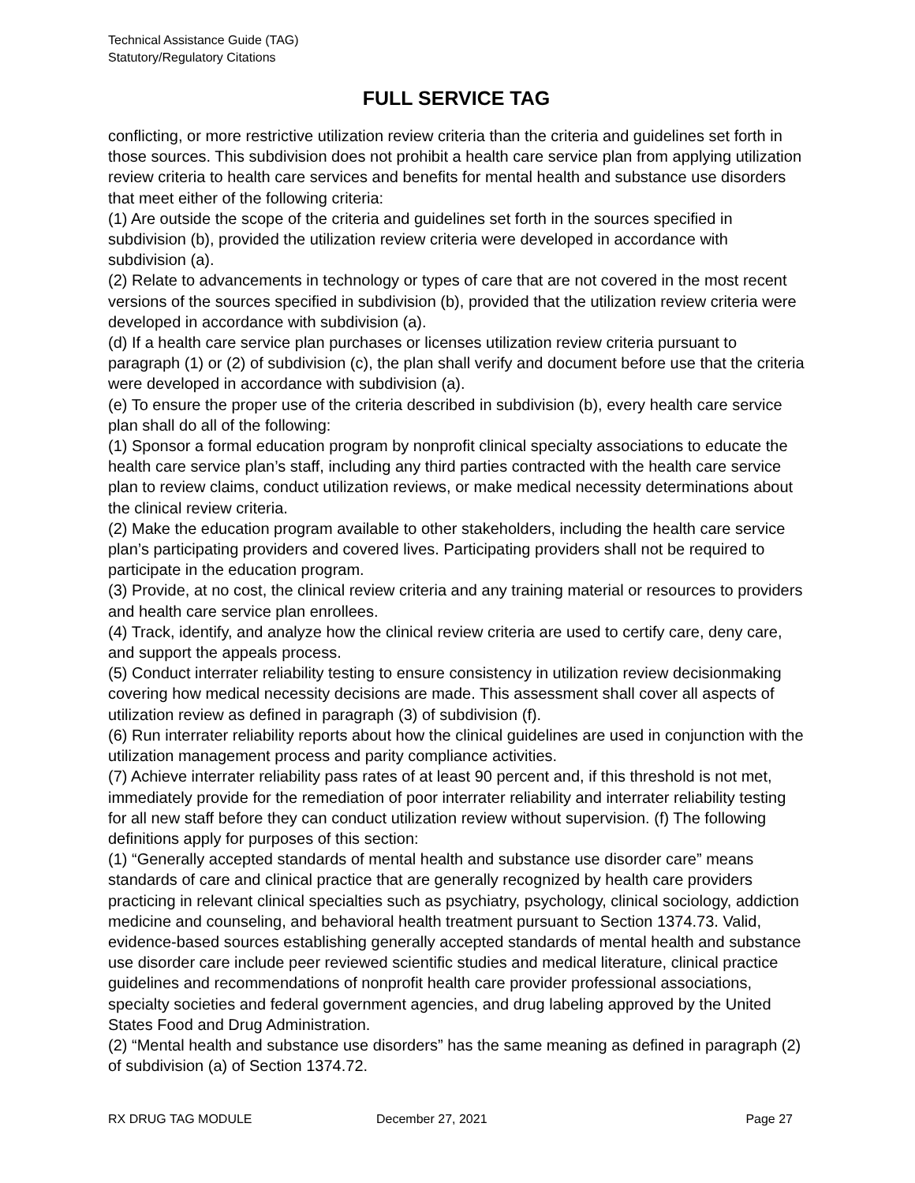Technical Assistance Guide (TAG)
Statutory/Regulatory Citations
FULL SERVICE TAG
conflicting, or more restrictive utilization review criteria than the criteria and guidelines set forth in those sources. This subdivision does not prohibit a health care service plan from applying utilization review criteria to health care services and benefits for mental health and substance use disorders that meet either of the following criteria:
(1) Are outside the scope of the criteria and guidelines set forth in the sources specified in subdivision (b), provided the utilization review criteria were developed in accordance with subdivision (a).
(2) Relate to advancements in technology or types of care that are not covered in the most recent versions of the sources specified in subdivision (b), provided that the utilization review criteria were developed in accordance with subdivision (a).
(d) If a health care service plan purchases or licenses utilization review criteria pursuant to paragraph (1) or (2) of subdivision (c), the plan shall verify and document before use that the criteria were developed in accordance with subdivision (a).
(e) To ensure the proper use of the criteria described in subdivision (b), every health care service plan shall do all of the following:
(1) Sponsor a formal education program by nonprofit clinical specialty associations to educate the health care service plan’s staff, including any third parties contracted with the health care service plan to review claims, conduct utilization reviews, or make medical necessity determinations about the clinical review criteria.
(2) Make the education program available to other stakeholders, including the health care service plan’s participating providers and covered lives. Participating providers shall not be required to participate in the education program.
(3) Provide, at no cost, the clinical review criteria and any training material or resources to providers and health care service plan enrollees.
(4) Track, identify, and analyze how the clinical review criteria are used to certify care, deny care, and support the appeals process.
(5) Conduct interrater reliability testing to ensure consistency in utilization review decisionmaking covering how medical necessity decisions are made. This assessment shall cover all aspects of utilization review as defined in paragraph (3) of subdivision (f).
(6) Run interrater reliability reports about how the clinical guidelines are used in conjunction with the utilization management process and parity compliance activities.
(7) Achieve interrater reliability pass rates of at least 90 percent and, if this threshold is not met, immediately provide for the remediation of poor interrater reliability and interrater reliability testing for all new staff before they can conduct utilization review without supervision. (f) The following definitions apply for purposes of this section:
(1) “Generally accepted standards of mental health and substance use disorder care” means standards of care and clinical practice that are generally recognized by health care providers practicing in relevant clinical specialties such as psychiatry, psychology, clinical sociology, addiction medicine and counseling, and behavioral health treatment pursuant to Section 1374.73. Valid, evidence-based sources establishing generally accepted standards of mental health and substance use disorder care include peer reviewed scientific studies and medical literature, clinical practice guidelines and recommendations of nonprofit health care provider professional associations, specialty societies and federal government agencies, and drug labeling approved by the United States Food and Drug Administration.
(2) “Mental health and substance use disorders” has the same meaning as defined in paragraph (2) of subdivision (a) of Section 1374.72.
RX DRUG TAG MODULE December 27, 2021 Page 27